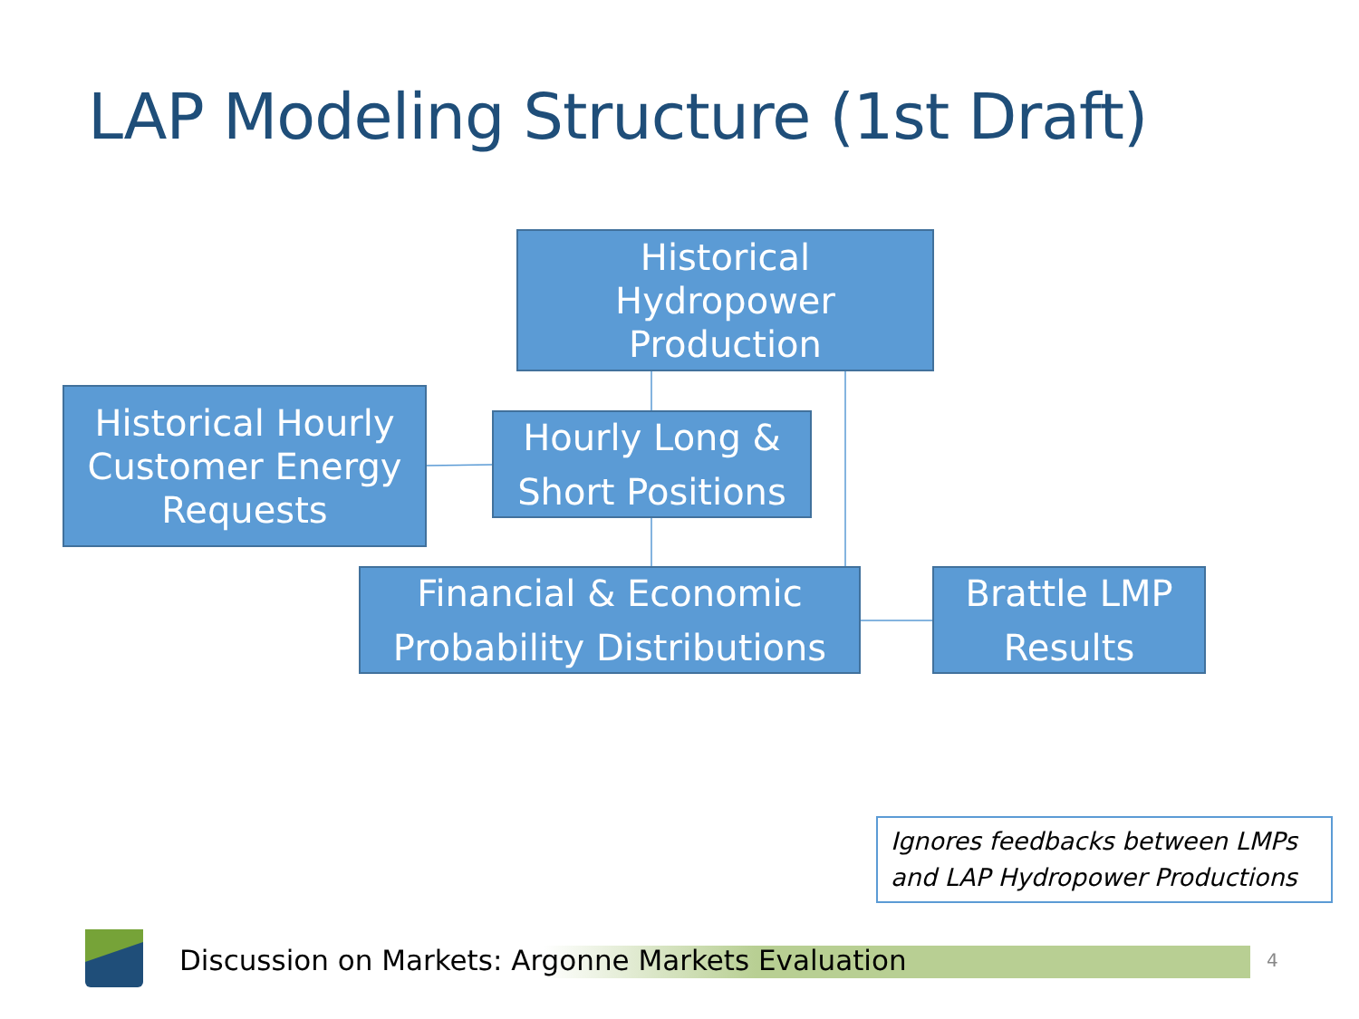LAP Modeling Structure (1st Draft)
Historical
Hydropower
Production
Historical Hourly
Customer Energy
Requests
Hourly Long &
Short Positions
Financial & Economic
Probability Distributions
Brattle LMP
Results
Ignores feedbacks between LMPs and LAP Hydropower Productions
Discussion on Markets: Argonne Markets Evaluation
4